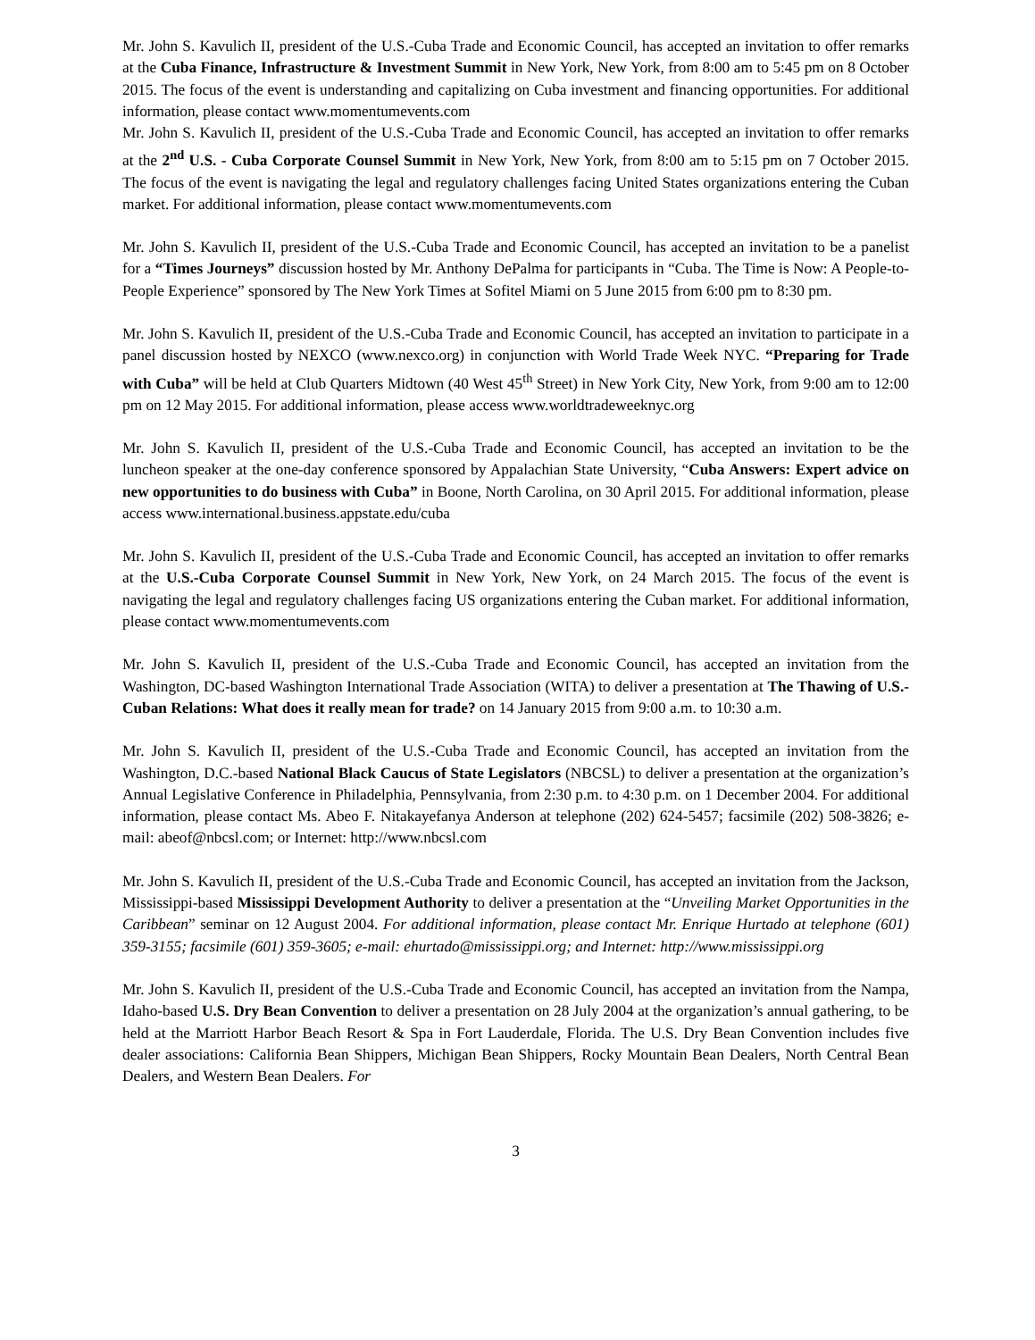Mr. John S. Kavulich II, president of the U.S.-Cuba Trade and Economic Council, has accepted an invitation to offer remarks at the Cuba Finance, Infrastructure & Investment Summit in New York, New York, from 8:00 am to 5:45 pm on 8 October 2015. The focus of the event is understanding and capitalizing on Cuba investment and financing opportunities. For additional information, please contact www.momentumevents.com
Mr. John S. Kavulich II, president of the U.S.-Cuba Trade and Economic Council, has accepted an invitation to offer remarks at the 2<sup>nd</sup> U.S. - Cuba Corporate Counsel Summit in New York, New York, from 8:00 am to 5:15 pm on 7 October 2015. The focus of the event is navigating the legal and regulatory challenges facing United States organizations entering the Cuban market. For additional information, please contact www.momentumevents.com
Mr. John S. Kavulich II, president of the U.S.-Cuba Trade and Economic Council, has accepted an invitation to be a panelist for a “Times Journeys” discussion hosted by Mr. Anthony DePalma for participants in “Cuba. The Time is Now: A People-to-People Experience” sponsored by The New York Times at Sofitel Miami on 5 June 2015 from 6:00 pm to 8:30 pm.
Mr. John S. Kavulich II, president of the U.S.-Cuba Trade and Economic Council, has accepted an invitation to participate in a panel discussion hosted by NEXCO (www.nexco.org) in conjunction with World Trade Week NYC. “Preparing for Trade with Cuba” will be held at Club Quarters Midtown (40 West 45<sup>th</sup> Street) in New York City, New York, from 9:00 am to 12:00 pm on 12 May 2015. For additional information, please access www.worldtradeweeknyc.org
Mr. John S. Kavulich II, president of the U.S.-Cuba Trade and Economic Council, has accepted an invitation to be the luncheon speaker at the one-day conference sponsored by Appalachian State University, “Cuba Answers: Expert advice on new opportunities to do business with Cuba” in Boone, North Carolina, on 30 April 2015. For additional information, please access www.international.business.appstate.edu/cuba
Mr. John S. Kavulich II, president of the U.S.-Cuba Trade and Economic Council, has accepted an invitation to offer remarks at the U.S.-Cuba Corporate Counsel Summit in New York, New York, on 24 March 2015. The focus of the event is navigating the legal and regulatory challenges facing US organizations entering the Cuban market. For additional information, please contact www.momentumevents.com
Mr. John S. Kavulich II, president of the U.S.-Cuba Trade and Economic Council, has accepted an invitation from the Washington, DC-based Washington International Trade Association (WITA) to deliver a presentation at The Thawing of U.S.-Cuban Relations: What does it really mean for trade? on 14 January 2015 from 9:00 a.m. to 10:30 a.m.
Mr. John S. Kavulich II, president of the U.S.-Cuba Trade and Economic Council, has accepted an invitation from the Washington, D.C.-based National Black Caucus of State Legislators (NBCSL) to deliver a presentation at the organization’s Annual Legislative Conference in Philadelphia, Pennsylvania, from 2:30 p.m. to 4:30 p.m. on 1 December 2004. For additional information, please contact Ms. Abeo F. Nitakayefanya Anderson at telephone (202) 624-5457; facsimile (202) 508-3826; e-mail: abeof@nbcsl.com; or Internet: http://www.nbcsl.com
Mr. John S. Kavulich II, president of the U.S.-Cuba Trade and Economic Council, has accepted an invitation from the Jackson, Mississippi-based Mississippi Development Authority to deliver a presentation at the “Unveiling Market Opportunities in the Caribbean” seminar on 12 August 2004. For additional information, please contact Mr. Enrique Hurtado at telephone (601) 359-3155; facsimile (601) 359-3605; e-mail: ehurtado@mississippi.org; and Internet: http://www.mississippi.org
Mr. John S. Kavulich II, president of the U.S.-Cuba Trade and Economic Council, has accepted an invitation from the Nampa, Idaho-based U.S. Dry Bean Convention to deliver a presentation on 28 July 2004 at the organization’s annual gathering, to be held at the Marriott Harbor Beach Resort & Spa in Fort Lauderdale, Florida. The U.S. Dry Bean Convention includes five dealer associations: California Bean Shippers, Michigan Bean Shippers, Rocky Mountain Bean Dealers, North Central Bean Dealers, and Western Bean Dealers. For
3